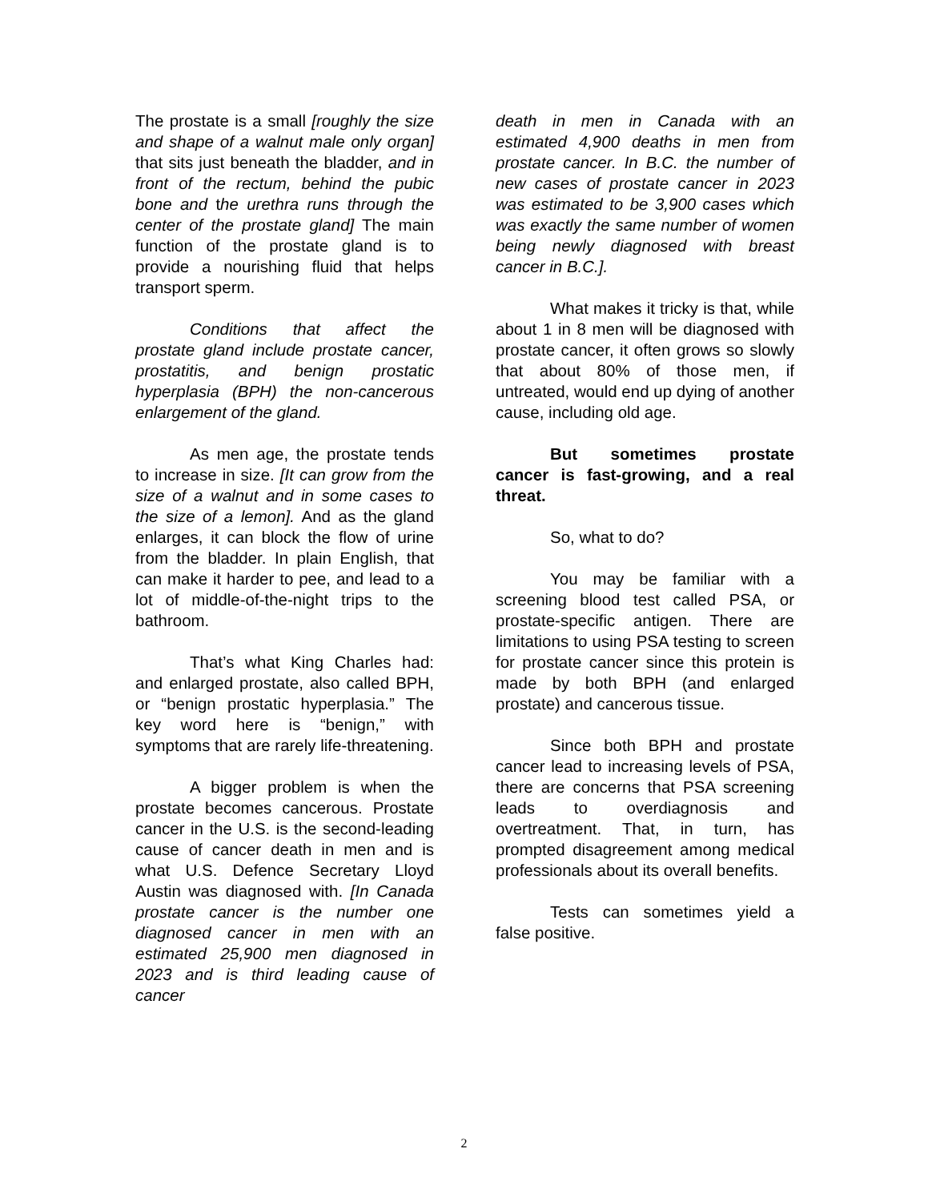The prostate is a small [roughly the size and shape of a walnut male only organ] that sits just beneath the bladder, and in front of the rectum, behind the pubic bone and the urethra runs through the center of the prostate gland] The main function of the prostate gland is to provide a nourishing fluid that helps transport sperm.
Conditions that affect the prostate gland include prostate cancer, prostatitis, and benign prostatic hyperplasia (BPH) the non-cancerous enlargement of the gland.
As men age, the prostate tends to increase in size. [It can grow from the size of a walnut and in some cases to the size of a lemon]. And as the gland enlarges, it can block the flow of urine from the bladder. In plain English, that can make it harder to pee, and lead to a lot of middle-of-the-night trips to the bathroom.
That’s what King Charles had: and enlarged prostate, also called BPH, or “benign prostatic hyperplasia.” The key word here is “benign,” with symptoms that are rarely life-threatening.
A bigger problem is when the prostate becomes cancerous. Prostate cancer in the U.S. is the second-leading cause of cancer death in men and is what U.S. Defence Secretary Lloyd Austin was diagnosed with. [In Canada prostate cancer is the number one diagnosed cancer in men with an estimated 25,900 men diagnosed in 2023 and is third leading cause of cancer
death in men in Canada with an estimated 4,900 deaths in men from prostate cancer. In B.C. the number of new cases of prostate cancer in 2023 was estimated to be 3,900 cases which was exactly the same number of women being newly diagnosed with breast cancer in B.C.].
What makes it tricky is that, while about 1 in 8 men will be diagnosed with prostate cancer, it often grows so slowly that about 80% of those men, if untreated, would end up dying of another cause, including old age.
But sometimes prostate cancer is fast-growing, and a real threat.
So, what to do?
You may be familiar with a screening blood test called PSA, or prostate-specific antigen. There are limitations to using PSA testing to screen for prostate cancer since this protein is made by both BPH (and enlarged prostate) and cancerous tissue.
Since both BPH and prostate cancer lead to increasing levels of PSA, there are concerns that PSA screening leads to overdiagnosis and overtreatment. That, in turn, has prompted disagreement among medical professionals about its overall benefits.
Tests can sometimes yield a false positive.
2